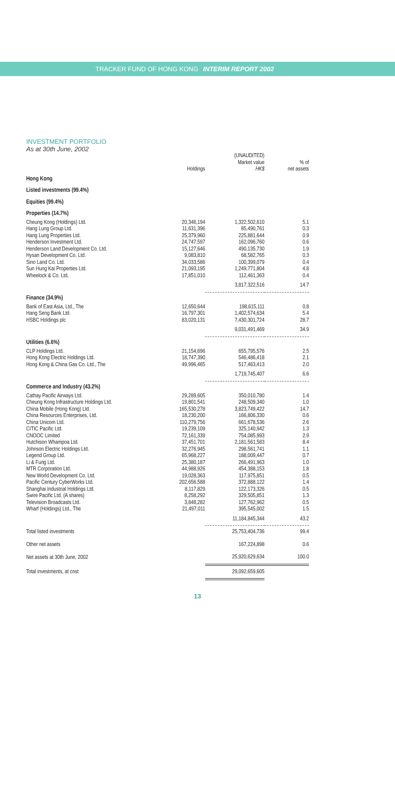TRACKER FUND OF HONG KONG INTERIM REPORT 2002
INVESTMENT PORTFOLIO
As at 30th June, 2002
| | Holdings | (UNAUDITED) Market value HK$ | % of net assets |
| --- | --- | --- | --- |
| Hong Kong | | | |
| Listed investments (99.4%) | | | |
| Equities (99.4%) | | | |
| Properties (14.7%) | | | |
| Cheung Kong (Holdings) Ltd. | 20,346,194 | 1,322,502,610 | 5.1 |
| Hang Lung Group Ltd. | 11,631,396 | 85,490,761 | 0.3 |
| Hang Lung Properties Ltd. | 25,379,960 | 225,881,644 | 0.9 |
| Henderson Investment Ltd. | 24,747,597 | 162,096,760 | 0.6 |
| Henderson Land Development Co. Ltd. | 15,127,646 | 490,135,730 | 1.9 |
| Hysan Development Co. Ltd. | 9,083,810 | 68,582,765 | 0.3 |
| Sino Land Co. Ltd. | 34,033,586 | 100,399,079 | 0.4 |
| Sun Hung Kai Properties Ltd. | 21,093,195 | 1,249,771,804 | 4.8 |
| Wheelock & Co. Ltd. | 17,851,010 | 112,461,363 | 0.4 |
| | | 3,817,322,516 | 14.7 |
| Finance (34.9%) | | | |
| Bank of East Asia, Ltd., The | 12,650,644 | 198,615,111 | 0.8 |
| Hang Seng Bank Ltd. | 16,797,301 | 1,402,574,634 | 5.4 |
| HSBC Holdings plc | 83,020,131 | 7,430,301,724 | 28.7 |
| | | 9,031,491,469 | 34.9 |
| Utilities (6.6%) | | | |
| CLP Holdings Ltd. | 21,154,696 | 655,795,576 | 2.5 |
| Hong Kong Electric Holdings Ltd. | 18,747,390 | 546,486,418 | 2.1 |
| Hong Kong & China Gas Co. Ltd., The | 49,996,465 | 517,463,413 | 2.0 |
| | | 1,719,745,407 | 6.6 |
| Commerce and Industry (43.2%) | | | |
| Cathay Pacific Airways Ltd. | 29,289,605 | 350,010,780 | 1.4 |
| Cheung Kong Infrastructure Holdings Ltd. | 19,801,541 | 248,509,340 | 1.0 |
| China Mobile (Hong Kong) Ltd. | 165,530,278 | 3,823,749,422 | 14.7 |
| China Resources Enterprises, Ltd. | 18,230,200 | 166,806,330 | 0.6 |
| China Unicom Ltd. | 110,279,756 | 661,678,536 | 2.6 |
| CITIC Pacific Ltd. | 19,239,109 | 325,140,942 | 1.3 |
| CNOOC Limited | 72,161,339 | 754,085,993 | 2.9 |
| Hutchison Whampoa Ltd. | 37,451,701 | 2,181,561,583 | 8.4 |
| Johnson Electric Holdings Ltd. | 32,276,945 | 298,561,741 | 1.1 |
| Legend Group Ltd. | 65,968,227 | 188,009,447 | 0.7 |
| Li & Fung Ltd. | 25,380,187 | 266,491,963 | 1.0 |
| MTR Corporation Ltd. | 44,988,926 | 454,388,153 | 1.8 |
| New World Development Co. Ltd. | 19,028,363 | 117,975,851 | 0.5 |
| Pacific Century CyberWorks Ltd. | 202,656,588 | 372,888,122 | 1.4 |
| Shanghai Industrial Holdings Ltd. | 8,117,829 | 122,173,326 | 0.5 |
| Swire Pacific Ltd. (A shares) | 8,258,292 | 329,505,851 | 1.3 |
| Television Broadcasts Ltd. | 3,848,282 | 127,762,962 | 0.5 |
| Wharf (Holdings) Ltd., The | 21,497,011 | 395,545,002 | 1.5 |
| | | 11,184,845,344 | 43.2 |
| Total listed investments | | 25,753,404,736 | 99.4 |
| Other net assets | | 167,224,898 | 0.6 |
| Net assets at 30th June, 2002 | | 25,920,629,634 | 100.0 |
| Total investments, at cost | | 29,092,659,605 | |
13